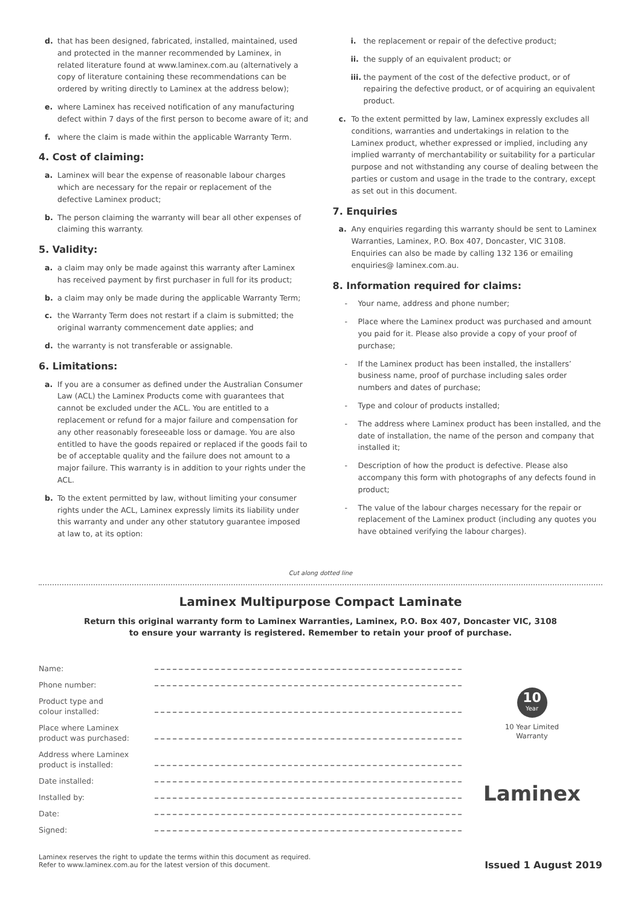d. that has been designed, fabricated, installed, maintained, used and protected in the manner recommended by Laminex, in related literature found at www.laminex.com.au (alternatively a copy of literature containing these recommendations can be ordered by writing directly to Laminex at the address below);
e. where Laminex has received notification of any manufacturing defect within 7 days of the first person to become aware of it; and
f. where the claim is made within the applicable Warranty Term.
4. Cost of claiming:
a. Laminex will bear the expense of reasonable labour charges which are necessary for the repair or replacement of the defective Laminex product;
b. The person claiming the warranty will bear all other expenses of claiming this warranty.
5. Validity:
a. a claim may only be made against this warranty after Laminex has received payment by first purchaser in full for its product;
b. a claim may only be made during the applicable Warranty Term;
c. the Warranty Term does not restart if a claim is submitted; the original warranty commencement date applies; and
d. the warranty is not transferable or assignable.
6. Limitations:
a. If you are a consumer as defined under the Australian Consumer Law (ACL) the Laminex Products come with guarantees that cannot be excluded under the ACL. You are entitled to a replacement or refund for a major failure and compensation for any other reasonably foreseeable loss or damage. You are also entitled to have the goods repaired or replaced if the goods fail to be of acceptable quality and the failure does not amount to a major failure. This warranty is in addition to your rights under the ACL.
b. To the extent permitted by law, without limiting your consumer rights under the ACL, Laminex expressly limits its liability under this warranty and under any other statutory guarantee imposed at law to, at its option:
i. the replacement or repair of the defective product;
ii.
the supply of an equivalent product; or
iii.
the payment of the cost of the defective product, or of repairing the defective product, or of acquiring an equivalent product.
c. To the extent permitted by law, Laminex expressly excludes all conditions, warranties and undertakings in relation to the Laminex product, whether expressed or implied, including any implied warranty of merchantability or suitability for a particular purpose and not withstanding any course of dealing between the parties or custom and usage in the trade to the contrary, except as set out in this document.
7. Enquiries
a. Any enquiries regarding this warranty should be sent to Laminex Warranties, Laminex, P.O. Box 407, Doncaster, VIC 3108. Enquiries can also be made by calling 132 136 or emailing enquiries@ laminex.com.au.
8. Information required for claims:
- Your name, address and phone number;
- Place where the Laminex product was purchased and amount you paid for it. Please also provide a copy of your proof of purchase;
- If the Laminex product has been installed, the installers’ business name, proof of purchase including sales order numbers and dates of purchase;
- Type and colour of products installed;
- The address where Laminex product has been installed, and the date of installation, the name of the person and company that installed it;
- Description of how the product is defective. Please also accompany this form with photographs of any defects found in product;
- The value of the labour charges necessary for the repair or replacement of the Laminex product (including any quotes you have obtained verifying the labour charges).
Cut along dotted line
Laminex Multipurpose Compact Laminate
Return this original warranty form to Laminex Warranties, Laminex, P.O. Box 407, Doncaster VIC, 3108
to ensure your warranty is registered. Remember to retain your proof of purchase.
Name:
Phone number:
Product type and
colour installed:
Place where Laminex
product was purchased:
Address where Laminex
product is installed:
Date installed:
Installed by:
Date:
Signed:
10
Year
10 Year Limited
Warranty
Laminex
Laminex reserves the right to update the terms within this document as required.
Refer to www.laminex.com.au for the latest version of this document.
Issued 1 August 2019